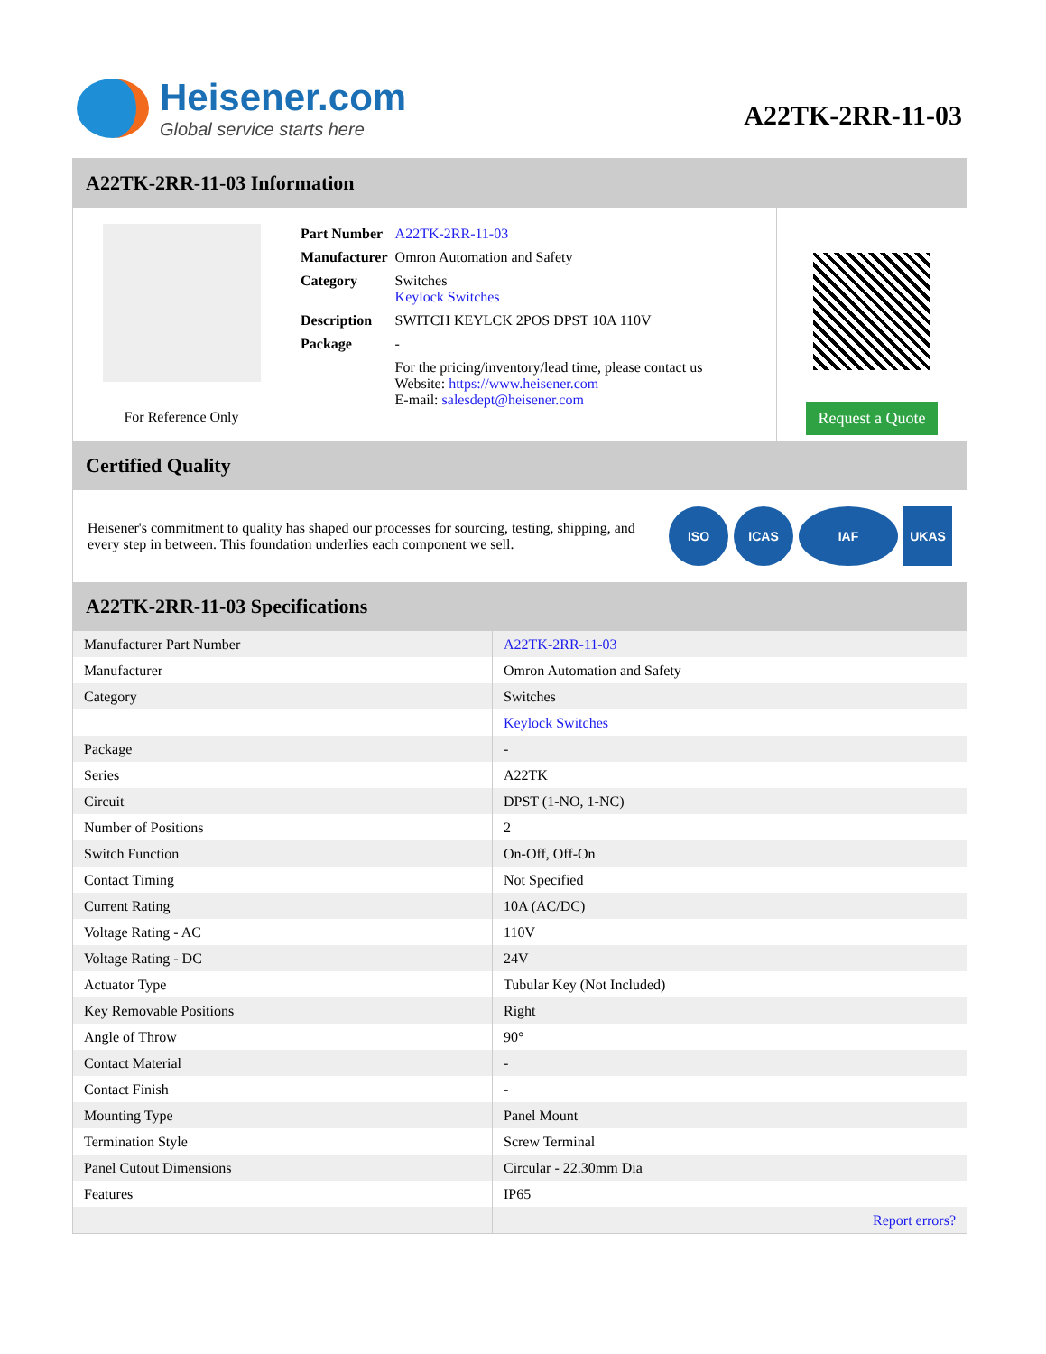Heisener.com
Global service starts here
A22TK-2RR-11-03
A22TK-2RR-11-03 Information
For Reference Only
| Part Number | A22TK-2RR-11-03 |
| Manufacturer | Omron Automation and Safety |
| Category | Switches Keylock Switches |
| Description | SWITCH KEYLCK 2POS DPST 10A 110V |
| Package | - |
| | For the pricing/inventory/lead time, please contact us Website: https://www.heisener.com E-mail: salesdept@heisener.com |
Request a Quote
Certified Quality
Heisener's commitment to quality has shaped our processes for sourcing, testing, shipping, and every step in between. This foundation underlies each component we sell.
ISO ICAS IAF UKAS
A22TK-2RR-11-03 Specifications
| Manufacturer Part Number | A22TK-2RR-11-03 |
| Manufacturer | Omron Automation and Safety |
| Category | Switches |
| | Keylock Switches |
| Package | - |
| Series | A22TK |
| Circuit | DPST (1-NO, 1-NC) |
| Number of Positions | 2 |
| Switch Function | On-Off, Off-On |
| Contact Timing | Not Specified |
| Current Rating | 10A (AC/DC) |
| Voltage Rating - AC | 110V |
| Voltage Rating - DC | 24V |
| Actuator Type | Tubular Key (Not Included) |
| Key Removable Positions | Right |
| Angle of Throw | 90° |
| Contact Material | - |
| Contact Finish | - |
| Mounting Type | Panel Mount |
| Termination Style | Screw Terminal |
| Panel Cutout Dimensions | Circular - 22.30mm Dia |
| Features | IP65 |
| | Report errors? |